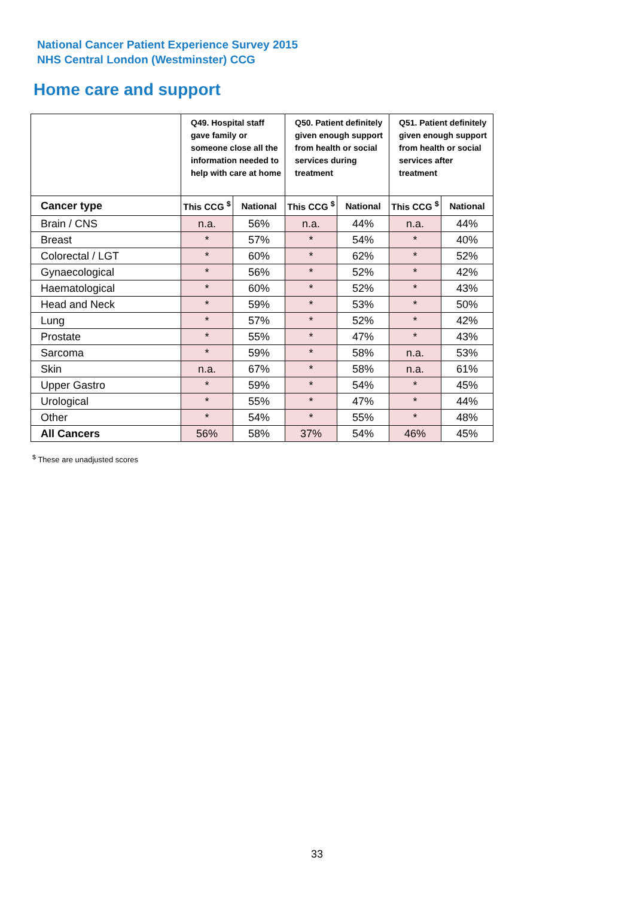National Cancer Patient Experience Survey 2015
NHS Central London (Westminster) CCG
Home care and support
| | Q49. Hospital staff gave family or someone close all the information needed to help with care at home | | Q50. Patient definitely given enough support from health or social services during treatment | | Q51. Patient definitely given enough support from health or social services after treatment | |
| --- | --- | --- | --- | --- | --- | --- |
| Cancer type | This CCG <sup>$</sup> | National | This CCG <sup>$</sup> | National | This CCG <sup>$</sup> | National |
| Brain / CNS | n.a. | 56% | n.a. | 44% | n.a. | 44% |
| Breast | * | 57% | * | 54% | * | 40% |
| Colorectal / LGT | * | 60% | * | 62% | * | 52% |
| Gynaecological | * | 56% | * | 52% | * | 42% |
| Haematological | * | 60% | * | 52% | * | 43% |
| Head and Neck | * | 59% | * | 53% | * | 50% |
| Lung | * | 57% | * | 52% | * | 42% |
| Prostate | * | 55% | * | 47% | * | 43% |
| Sarcoma | * | 59% | * | 58% | n.a. | 53% |
| Skin | n.a. | 67% | * | 58% | n.a. | 61% |
| Upper Gastro | * | 59% | * | 54% | * | 45% |
| Urological | * | 55% | * | 47% | * | 44% |
| Other | * | 54% | * | 55% | * | 48% |
| All Cancers | 56% | 58% | 37% | 54% | 46% | 45% |
<sup>$</sup> These are unadjusted scores
33